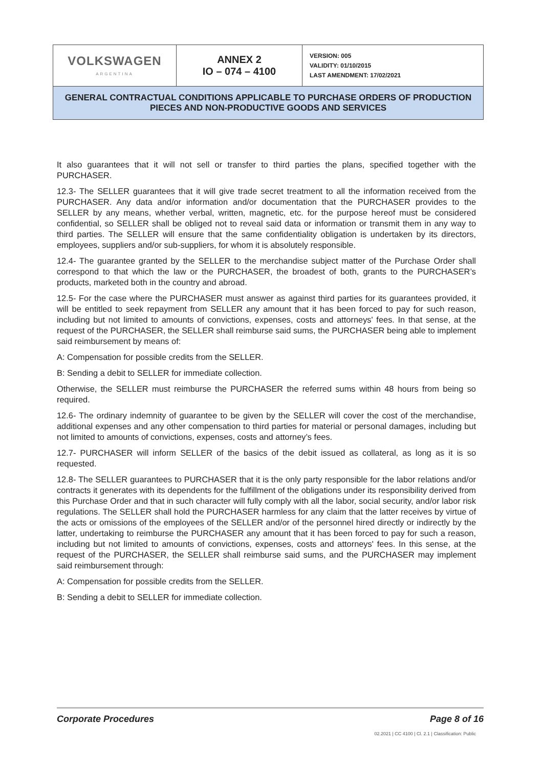| VOLKSWAGEN ARGENTINA | ANNEX 2 IO – 074 – 4100 | VERSION: 005 VALIDITY: 01/10/2015 LAST AMENDMENT: 17/02/2021 |
| GENERAL CONTRACTUAL CONDITIONS APPLICABLE TO PURCHASE ORDERS OF PRODUCTION PIECES AND NON-PRODUCTIVE GOODS AND SERVICES | | |
It also guarantees that it will not sell or transfer to third parties the plans, specified together with the PURCHASER.
12.3- The SELLER guarantees that it will give trade secret treatment to all the information received from the PURCHASER. Any data and/or information and/or documentation that the PURCHASER provides to the SELLER by any means, whether verbal, written, magnetic, etc. for the purpose hereof must be considered confidential, so SELLER shall be obliged not to reveal said data or information or transmit them in any way to third parties. The SELLER will ensure that the same confidentiality obligation is undertaken by its directors, employees, suppliers and/or sub-suppliers, for whom it is absolutely responsible.
12.4- The guarantee granted by the SELLER to the merchandise subject matter of the Purchase Order shall correspond to that which the law or the PURCHASER, the broadest of both, grants to the PURCHASER’s products, marketed both in the country and abroad.
12.5- For the case where the PURCHASER must answer as against third parties for its guarantees provided, it will be entitled to seek repayment from SELLER any amount that it has been forced to pay for such reason, including but not limited to amounts of convictions, expenses, costs and attorneys' fees. In that sense, at the request of the PURCHASER, the SELLER shall reimburse said sums, the PURCHASER being able to implement said reimbursement by means of:
A: Compensation for possible credits from the SELLER.
B: Sending a debit to SELLER for immediate collection.
Otherwise, the SELLER must reimburse the PURCHASER the referred sums within 48 hours from being so required.
12.6- The ordinary indemnity of guarantee to be given by the SELLER will cover the cost of the merchandise, additional expenses and any other compensation to third parties for material or personal damages, including but not limited to amounts of convictions, expenses, costs and attorney’s fees.
12.7- PURCHASER will inform SELLER of the basics of the debit issued as collateral, as long as it is so requested.
12.8- The SELLER guarantees to PURCHASER that it is the only party responsible for the labor relations and/or contracts it generates with its dependents for the fulfillment of the obligations under its responsibility derived from this Purchase Order and that in such character will fully comply with all the labor, social security, and/or labor risk regulations. The SELLER shall hold the PURCHASER harmless for any claim that the latter receives by virtue of the acts or omissions of the employees of the SELLER and/or of the personnel hired directly or indirectly by the latter, undertaking to reimburse the PURCHASER any amount that it has been forced to pay for such a reason, including but not limited to amounts of convictions, expenses, costs and attorneys' fees. In this sense, at the request of the PURCHASER, the SELLER shall reimburse said sums, and the PURCHASER may implement said reimbursement through:
A: Compensation for possible credits from the SELLER.
B: Sending a debit to SELLER for immediate collection.
Corporate Procedures Page 8 of 16
02.2021 | CC 4100 | Cl. 2.1 | Classification: Public